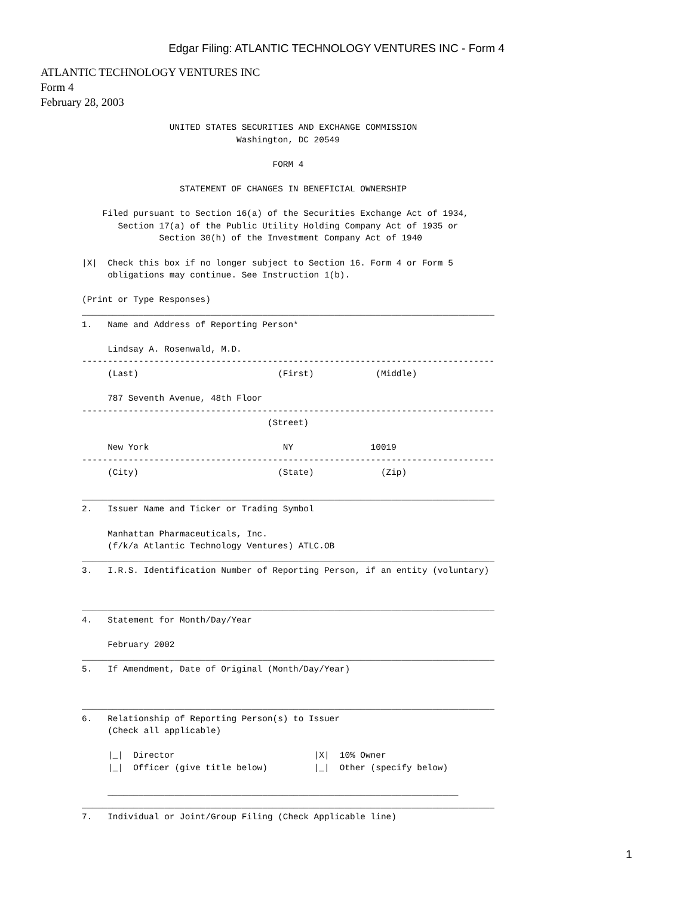Edgar Filing: ATLANTIC TECHNOLOGY VENTURES INC - Form 4
ATLANTIC TECHNOLOGY VENTURES INC
Form 4
February 28, 2003
                 UNITED STATES SECURITIES AND EXCHANGE COMMISSION
                              Washington, DC 20549

                                     FORM 4

                   STATEMENT OF CHANGES IN BENEFICIAL OWNERSHIP

    Filed pursuant to Section 16(a) of the Securities Exchange Act of 1934,
       Section 17(a) of the Public Utility Holding Company Act of 1935 or
               Section 30(h) of the Investment Company Act of 1940

|X|  Check this box if no longer subject to Section 16. Form 4 or Form 5
     obligations may continue. See Instruction 1(b).

(Print or Type Responses)
________________________________________________________________________________
1.   Name and Address of Reporting Person*

     Lindsay A. Rosenwald, M.D.
--------------------------------------------------------------------------------
     (Last)                           (First)            (Middle)

     787 Seventh Avenue, 48th Floor
--------------------------------------------------------------------------------
                                    (Street)

     New York                          NY               10019
--------------------------------------------------------------------------------
     (City)                           (State)             (Zip)

________________________________________________________________________________
2.   Issuer Name and Ticker or Trading Symbol

     Manhattan Pharmaceuticals, Inc.
     (f/k/a Atlantic Technology Ventures) ATLC.OB
________________________________________________________________________________
3.   I.R.S. Identification Number of Reporting Person, if an entity (voluntary)


________________________________________________________________________________
4.   Statement for Month/Day/Year

     February 2002
________________________________________________________________________________
5.   If Amendment, Date of Original (Month/Day/Year)


________________________________________________________________________________
6.   Relationship of Reporting Person(s) to Issuer
     (Check all applicable)

     |_|  Director                           |X|  10% Owner
     |_|  Officer (give title below)         |_|  Other (specify below)

     ____________________________________________________________________
________________________________________________________________________________
7.   Individual or Joint/Group Filing (Check Applicable line)
1